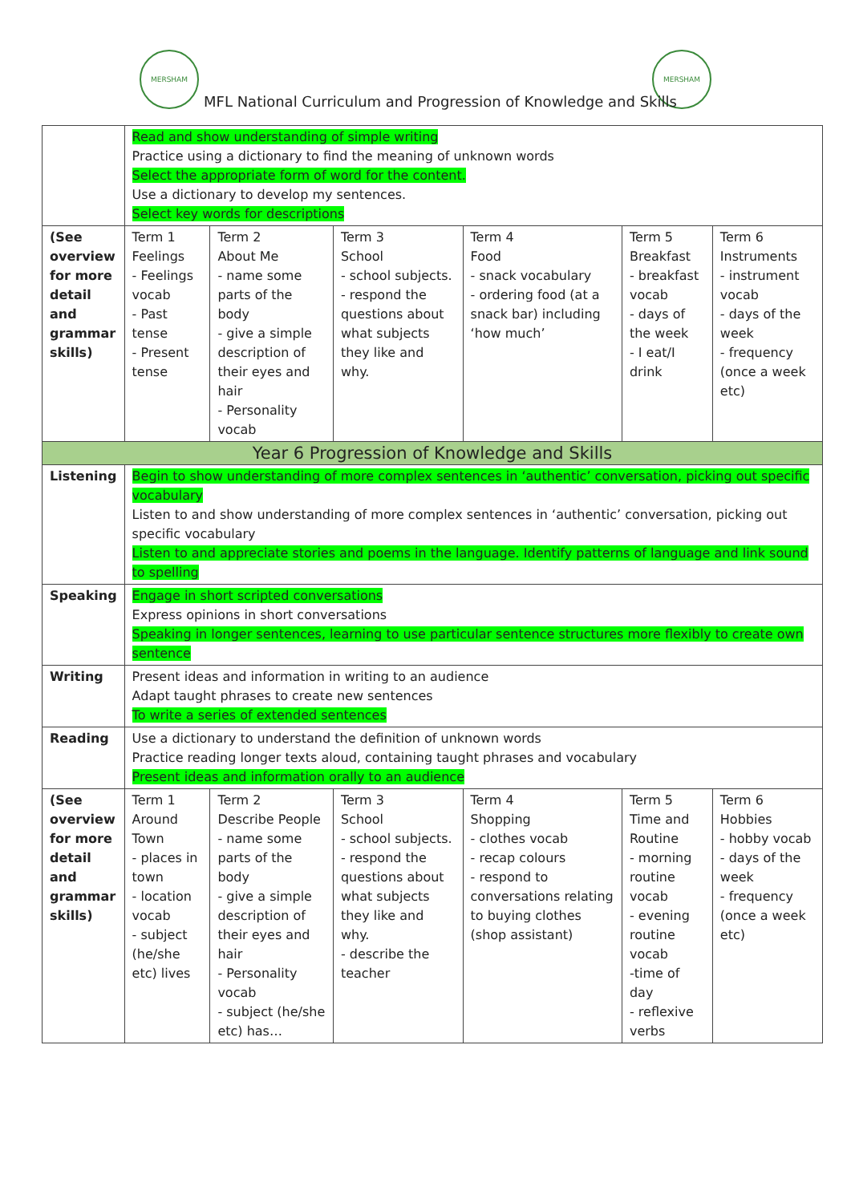MERSHAM MERSHAM
MFL National Curriculum and Progression of Knowledge and Skills
| | Read and show understanding of simple writing Practice using a dictionary to find the meaning of unknown words Select the appropriate form of word for the content. Use a dictionary to develop my sentences. Select key words for descriptions | | | | | |
| (See overview for more detail and grammar skills) | Term 1 Feelings - Feelings vocab - Past tense - Present tense | Term 2 About Me - name some parts of the body - give a simple description of their eyes and hair - Personality vocab | Term 3 School - school subjects. - respond the questions about what subjects they like and why. | Term 4 Food - snack vocabulary - ordering food (at a snack bar) including ‘how much’ | Term 5 Breakfast - breakfast vocab - days of the week - I eat/I drink | Term 6 Instruments - instrument vocab - days of the week - frequency (once a week etc) |
| Year 6 Progression of Knowledge and Skills | | | | | | |
| Listening | Begin to show understanding of more complex sentences in ‘authentic’ conversation, picking out specific vocabulary Listen to and show understanding of more complex sentences in ‘authentic’ conversation, picking out specific vocabulary Listen to and appreciate stories and poems in the language. Identify patterns of language and link sound to spelling | | | | | |
| Speaking | Engage in short scripted conversations Express opinions in short conversations Speaking in longer sentences, learning to use particular sentence structures more flexibly to create own sentence | | | | | |
| Writing | Present ideas and information in writing to an audience Adapt taught phrases to create new sentences To write a series of extended sentences | | | | | |
| Reading | Use a dictionary to understand the definition of unknown words Practice reading longer texts aloud, containing taught phrases and vocabulary Present ideas and information orally to an audience | | | | | |
| (See overview for more detail and grammar skills) | Term 1 Around Town - places in town - location vocab - subject (he/she etc) lives | Term 2 Describe People - name some parts of the body - give a simple description of their eyes and hair - Personality vocab - subject (he/she etc) has… | Term 3 School - school subjects. - respond the questions about what subjects they like and why. - describe the teacher | Term 4 Shopping - clothes vocab - recap colours - respond to conversations relating to buying clothes (shop assistant) | Term 5 Time and Routine - morning routine vocab - evening routine vocab -time of day - reflexive verbs | Term 6 Hobbies - hobby vocab - days of the week - frequency (once a week etc) |